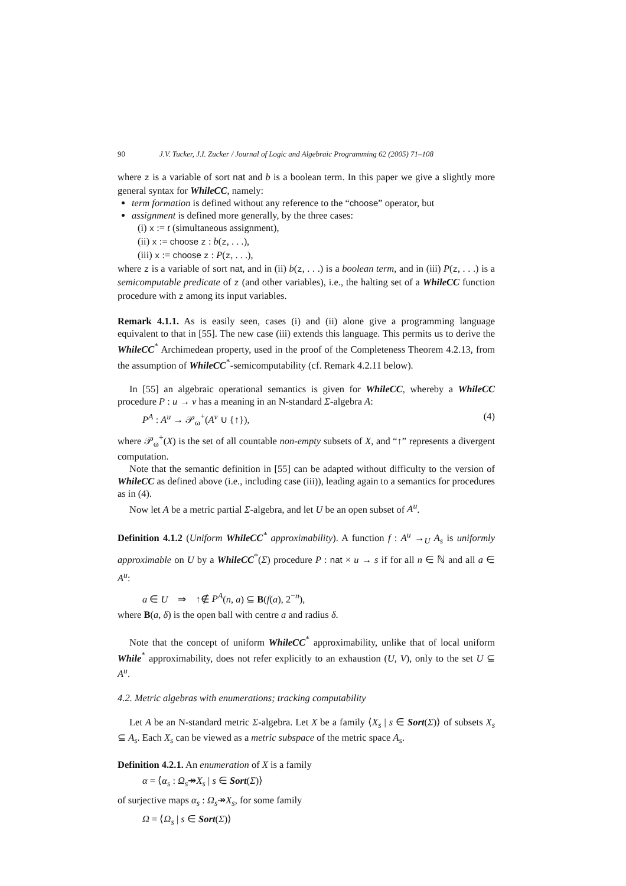90 J.V. Tucker, J.I. Zucker / Journal of Logic and Algebraic Programming 62 (2005) 71–108
where z is a variable of sort nat and b is a boolean term. In this paper we give a slightly more general syntax for WhileCC, namely:
term formation is defined without any reference to the “choose” operator, but
assignment is defined more generally, by the three cases:
(i) x := t (simultaneous assignment),
(ii) x := choose z : b(z, . . .),
(iii) x := choose z : P(z, . . .),
where z is a variable of sort nat, and in (ii) b(z, . . .) is a boolean term, and in (iii) P(z, . . .) is a semicomputable predicate of z (and other variables), i.e., the halting set of a WhileCC function procedure with z among its input variables.
Remark 4.1.1. As is easily seen, cases (i) and (ii) alone give a programming language equivalent to that in [55]. The new case (iii) extends this language. This permits us to derive the WhileCC<sup>*</sup> Archimedean property, used in the proof of the Completeness Theorem 4.2.13, from the assumption of WhileCC<sup>*</sup>-semicomputability (cf. Remark 4.2.11 below).
In [55] an algebraic operational semantics is given for WhileCC, whereby a WhileCC procedure P : u → v has a meaning in an N-standard Σ-algebra A:
P<sup>A</sup> : A<sup>u</sup> → 𝒫<sub>ω</sub><sup>+</sup>(A<sup>v</sup> ∪ {↑}), (4)
where 𝒫<sub>ω</sub><sup>+</sup>(X) is the set of all countable non-empty subsets of X, and “↑” represents a divergent computation.
Note that the semantic definition in [55] can be adapted without difficulty to the version of WhileCC as defined above (i.e., including case (iii)), leading again to a semantics for procedures as in (4).
Now let A be a metric partial Σ-algebra, and let U be an open subset of A<sup>u</sup>.
Definition 4.1.2 (Uniform WhileCC<sup>*</sup> approximability). A function f : A<sup>u</sup> →<sub>U</sub> A<sub>s</sub> is uniformly approximable on U by a WhileCC<sup>*</sup>(Σ) procedure P : nat × u → s if for all n ∈ ℕ and all a ∈ A<sup>u</sup>:
a ∈ U ⇒ ↑∉ P<sup>A</sup>(n, a) ⊆ B(f(a), 2<sup>−n</sup>),
where B(a, δ) is the open ball with centre a and radius δ.
Note that the concept of uniform WhileCC<sup>*</sup> approximability, unlike that of local uniform While<sup>*</sup> approximability, does not refer explicitly to an exhaustion (U, V), only to the set U ⊆ A<sup>u</sup>.
4.2. Metric algebras with enumerations; tracking computability
Let A be an N-standard metric Σ-algebra. Let X be a family ⟨X<sub>s</sub> | s ∈ Sort(Σ)⟩ of subsets X<sub>s</sub> ⊆ A<sub>s</sub>. Each X<sub>s</sub> can be viewed as a metric subspace of the metric space A<sub>s</sub>.
Definition 4.2.1. An enumeration of X is a family
α = ⟨α<sub>s</sub> : Ω<sub>s</sub>↠X<sub>s</sub> | s ∈ Sort(Σ)⟩
of surjective maps α<sub>s</sub> : Ω<sub>s</sub>↠X<sub>s</sub>, for some family
Ω = ⟨Ω<sub>s</sub> | s ∈ Sort(Σ)⟩